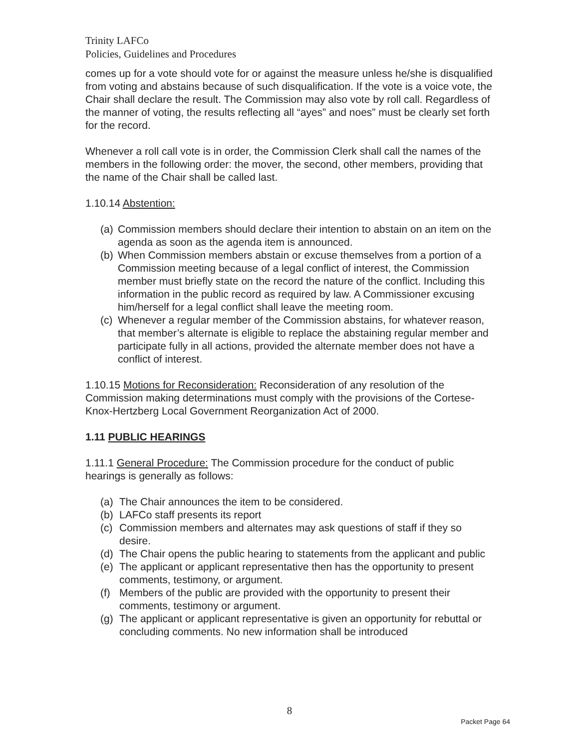Trinity LAFCo
Policies, Guidelines and Procedures
comes up for a vote should vote for or against the measure unless he/she is disqualified from voting and abstains because of such disqualification. If the vote is a voice vote, the Chair shall declare the result. The Commission may also vote by roll call. Regardless of the manner of voting, the results reflecting all “ayes” and noes” must be clearly set forth for the record.
Whenever a roll call vote is in order, the Commission Clerk shall call the names of the members in the following order: the mover, the second, other members, providing that the name of the Chair shall be called last.
1.10.14 Abstention:
(a) Commission members should declare their intention to abstain on an item on the agenda as soon as the agenda item is announced.
(b) When Commission members abstain or excuse themselves from a portion of a Commission meeting because of a legal conflict of interest, the Commission member must briefly state on the record the nature of the conflict. Including this information in the public record as required by law. A Commissioner excusing him/herself for a legal conflict shall leave the meeting room.
(c) Whenever a regular member of the Commission abstains, for whatever reason, that member’s alternate is eligible to replace the abstaining regular member and participate fully in all actions, provided the alternate member does not have a conflict of interest.
1.10.15 Motions for Reconsideration: Reconsideration of any resolution of the Commission making determinations must comply with the provisions of the Cortese-Knox-Hertzberg Local Government Reorganization Act of 2000.
1.11 PUBLIC HEARINGS
1.11.1 General Procedure: The Commission procedure for the conduct of public hearings is generally as follows:
(a) The Chair announces the item to be considered.
(b) LAFCo staff presents its report
(c) Commission members and alternates may ask questions of staff if they so desire.
(d) The Chair opens the public hearing to statements from the applicant and public
(e) The applicant or applicant representative then has the opportunity to present comments, testimony, or argument.
(f) Members of the public are provided with the opportunity to present their comments, testimony or argument.
(g) The applicant or applicant representative is given an opportunity for rebuttal or concluding comments. No new information shall be introduced
8
Packet Page 64